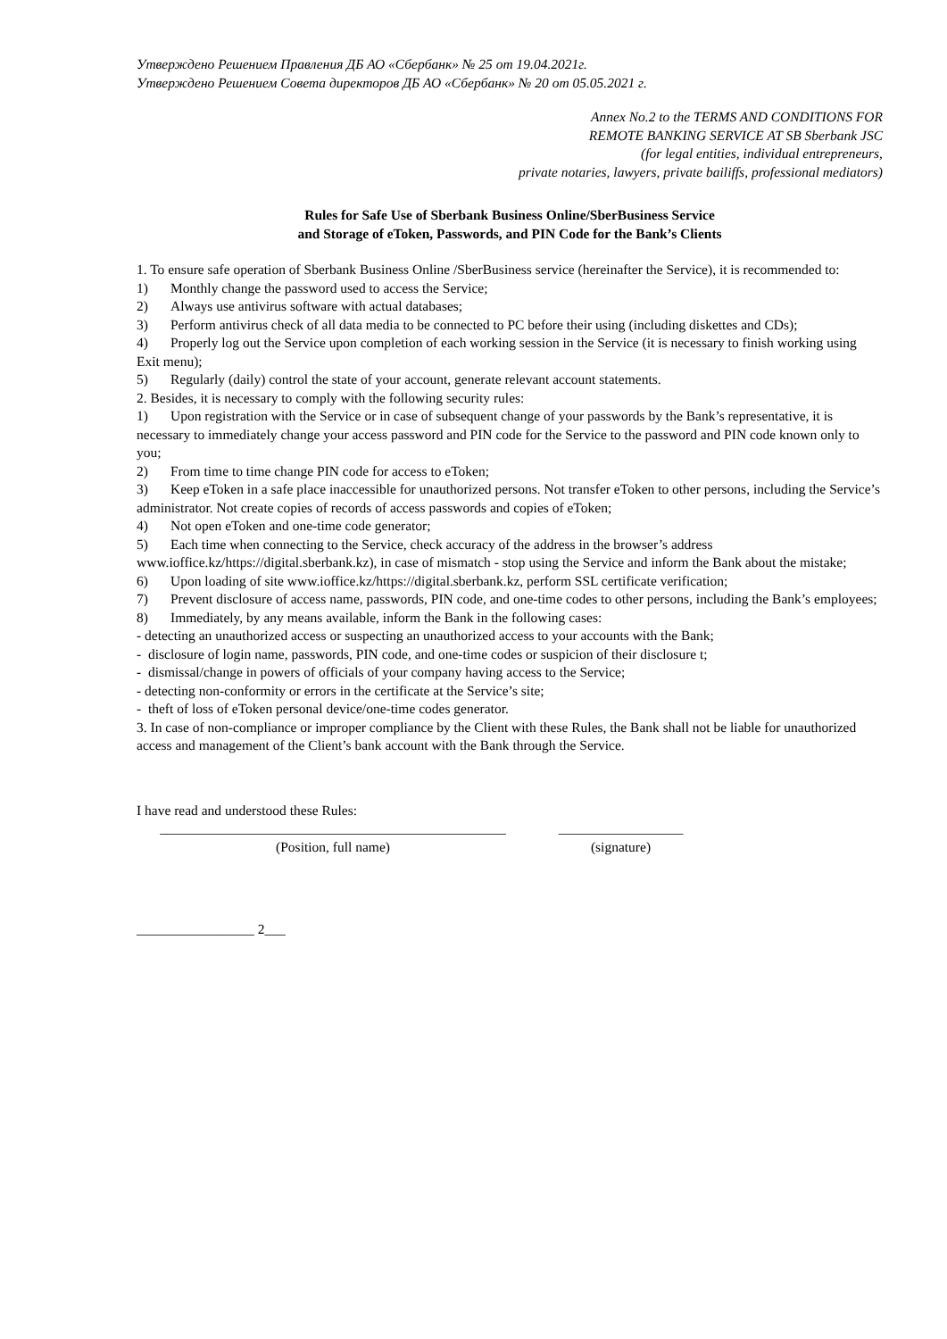Утверждено Решением Правления ДБ АО «Сбербанк» № 25 от 19.04.2021г.
Утверждено Решением Совета директоров ДБ АО «Сбербанк» № 20 от 05.05.2021 г.
Annex No.2 to the TERMS AND CONDITIONS FOR
REMOTE BANKING SERVICE AT SB Sberbank JSC
(for legal entities, individual entrepreneurs,
private notaries, lawyers, private bailiffs, professional mediators)
Rules for Safe Use of Sberbank Business Online/SberBusiness Service
and Storage of eToken, Passwords, and PIN Code for the Bank’s Clients
1. To ensure safe operation of Sberbank Business Online /SberBusiness service (hereinafter the Service), it is recommended to:
1) Monthly change the password used to access the Service;
2) Always use antivirus software with actual databases;
3) Perform antivirus check of all data media to be connected to PC before their using (including diskettes and CDs);
4) Properly log out the Service upon completion of each working session in the Service (it is necessary to finish working using Exit menu);
5) Regularly (daily) control the state of your account, generate relevant account statements.
2. Besides, it is necessary to comply with the following security rules:
1) Upon registration with the Service or in case of subsequent change of your passwords by the Bank’s representative, it is necessary to immediately change your access password and PIN code for the Service to the password and PIN code known only to you;
2) From time to time change PIN code for access to eToken;
3) Keep eToken in a safe place inaccessible for unauthorized persons. Not transfer eToken to other persons, including the Service’s administrator. Not create copies of records of access passwords and copies of eToken;
4) Not open eToken and one-time code generator;
5) Each time when connecting to the Service, check accuracy of the address in the browser’s address www.ioffice.kz/https://digital.sberbank.kz), in case of mismatch - stop using the Service and inform the Bank about the mistake;
6) Upon loading of site www.ioffice.kz/https://digital.sberbank.kz, perform SSL certificate verification;
7) Prevent disclosure of access name, passwords, PIN code, and one-time codes to other persons, including the Bank’s employees;
8) Immediately, by any means available, inform the Bank in the following cases:
- detecting an unauthorized access or suspecting an unauthorized access to your accounts with the Bank;
- disclosure of login name, passwords, PIN code, and one-time codes or suspicion of their disclosure t;
- dismissal/change in powers of officials of your company having access to the Service;
- detecting non-conformity or errors in the certificate at the Service’s site;
- theft of loss of eToken personal device/one-time codes generator.
3. In case of non-compliance or improper compliance by the Client with these Rules, the Bank shall not be liable for unauthorized access and management of the Client’s bank account with the Bank through the Service.
I have read and understood these Rules:
__________________________________________________
(Position, full name)
__________________
(signature)
_________________ 2___